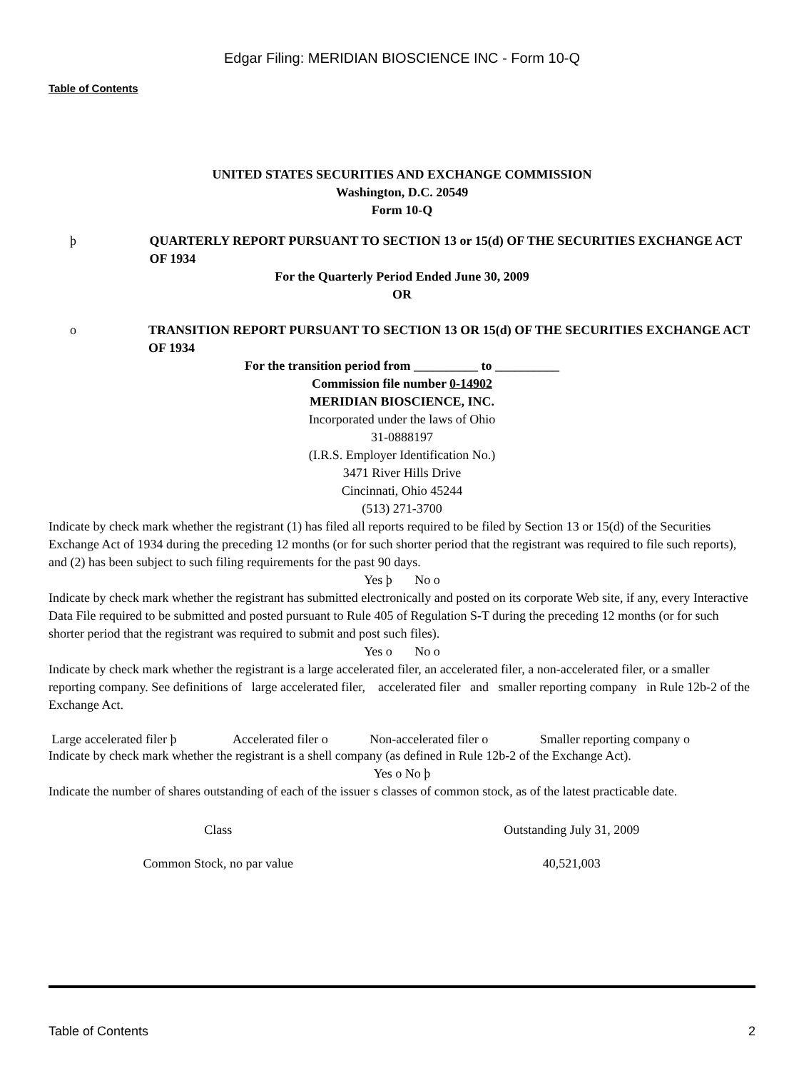Edgar Filing: MERIDIAN BIOSCIENCE INC - Form 10-Q
Table of Contents
UNITED STATES SECURITIES AND EXCHANGE COMMISSION
Washington, D.C. 20549
Form 10-Q
þ QUARTERLY REPORT PURSUANT TO SECTION 13 or 15(d) OF THE SECURITIES EXCHANGE ACT OF 1934
For the Quarterly Period Ended June 30, 2009
OR
o TRANSITION REPORT PURSUANT TO SECTION 13 OR 15(d) OF THE SECURITIES EXCHANGE ACT OF 1934
For the transition period from __________ to __________
Commission file number 0-14902
MERIDIAN BIOSCIENCE, INC.
Incorporated under the laws of Ohio
31-0888197
(I.R.S. Employer Identification No.)
3471 River Hills Drive
Cincinnati, Ohio 45244
(513) 271-3700
Indicate by check mark whether the registrant (1) has filed all reports required to be filed by Section 13 or 15(d) of the Securities Exchange Act of 1934 during the preceding 12 months (or for such shorter period that the registrant was required to file such reports), and (2) has been subject to such filing requirements for the past 90 days.
Yes þ No o
Indicate by check mark whether the registrant has submitted electronically and posted on its corporate Web site, if any, every Interactive Data File required to be submitted and posted pursuant to Rule 405 of Regulation S-T during the preceding 12 months (or for such shorter period that the registrant was required to submit and post such files).
Yes o No o
Indicate by check mark whether the registrant is a large accelerated filer, an accelerated filer, a non-accelerated filer, or a smaller reporting company. See definitions of large accelerated filer, accelerated filer and smaller reporting company in Rule 12b-2 of the Exchange Act.
| Large accelerated filer þ | Accelerated filer o | Non-accelerated filer o | Smaller reporting company o |
Indicate by check mark whether the registrant is a shell company (as defined in Rule 12b-2 of the Exchange Act).
Yes o No þ
Indicate the number of shares outstanding of each of the issuer s classes of common stock, as of the latest practicable date.
| Class | Outstanding July 31, 2009 |
| --- | --- |
| Common Stock, no par value | 40,521,003 |
Table of Contents 2